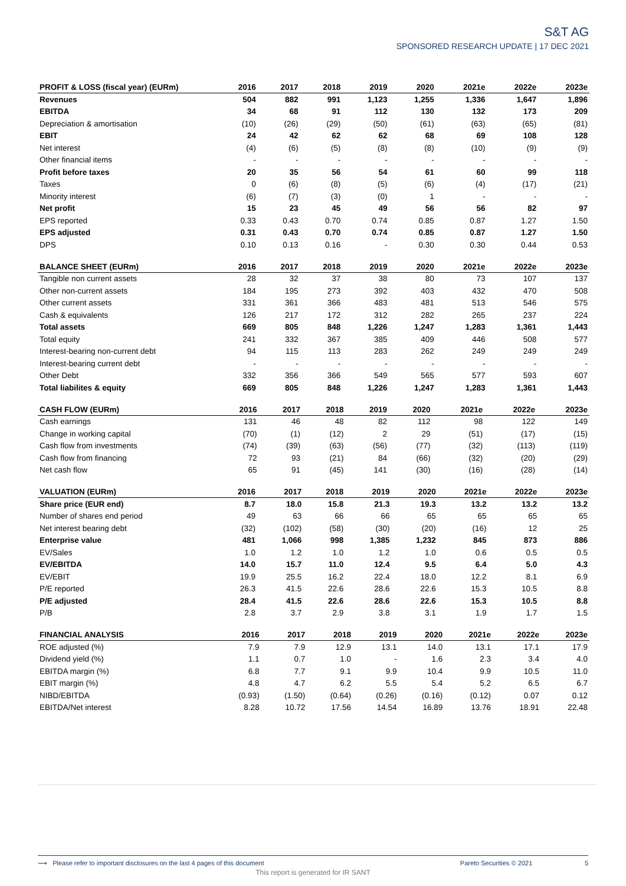S&T AG
SPONSORED RESEARCH UPDATE | 17 DEC 2021
| PROFIT & LOSS (fiscal year) (EURm) | 2016 | 2017 | 2018 | 2019 | 2020 | 2021e | 2022e | 2023e |
| --- | --- | --- | --- | --- | --- | --- | --- | --- |
| Revenues | 504 | 882 | 991 | 1,123 | 1,255 | 1,336 | 1,647 | 1,896 |
| EBITDA | 34 | 68 | 91 | 112 | 130 | 132 | 173 | 209 |
| Depreciation & amortisation | (10) | (26) | (29) | (50) | (61) | (63) | (65) | (81) |
| EBIT | 24 | 42 | 62 | 62 | 68 | 69 | 108 | 128 |
| Net interest | (4) | (6) | (5) | (8) | (8) | (10) | (9) | (9) |
| Other financial items | - | - | - | - | - | - | - | - |
| Profit before taxes | 20 | 35 | 56 | 54 | 61 | 60 | 99 | 118 |
| Taxes | 0 | (6) | (8) | (5) | (6) | (4) | (17) | (21) |
| Minority interest | (6) | (7) | (3) | (0) | 1 | - | - | - |
| Net profit | 15 | 23 | 45 | 49 | 56 | 56 | 82 | 97 |
| EPS reported | 0.33 | 0.43 | 0.70 | 0.74 | 0.85 | 0.87 | 1.27 | 1.50 |
| EPS adjusted | 0.31 | 0.43 | 0.70 | 0.74 | 0.85 | 0.87 | 1.27 | 1.50 |
| DPS | 0.10 | 0.13 | 0.16 | - | 0.30 | 0.30 | 0.44 | 0.53 |
| BALANCE SHEET (EURm) | 2016 | 2017 | 2018 | 2019 | 2020 | 2021e | 2022e | 2023e |
| --- | --- | --- | --- | --- | --- | --- | --- | --- |
| Tangible non current assets | 28 | 32 | 37 | 38 | 80 | 73 | 107 | 137 |
| Other non-current assets | 184 | 195 | 273 | 392 | 403 | 432 | 470 | 508 |
| Other current assets | 331 | 361 | 366 | 483 | 481 | 513 | 546 | 575 |
| Cash & equivalents | 126 | 217 | 172 | 312 | 282 | 265 | 237 | 224 |
| Total assets | 669 | 805 | 848 | 1,226 | 1,247 | 1,283 | 1,361 | 1,443 |
| Total equity | 241 | 332 | 367 | 385 | 409 | 446 | 508 | 577 |
| Interest-bearing non-current debt | 94 | 115 | 113 | 283 | 262 | 249 | 249 | 249 |
| Interest-bearing current debt | - | - | - | - | - | - | - | - |
| Other Debt | 332 | 356 | 366 | 549 | 565 | 577 | 593 | 607 |
| Total liabilites & equity | 669 | 805 | 848 | 1,226 | 1,247 | 1,283 | 1,361 | 1,443 |
| CASH FLOW (EURm) | 2016 | 2017 | 2018 | 2019 | 2020 | 2021e | 2022e | 2023e |
| --- | --- | --- | --- | --- | --- | --- | --- | --- |
| Cash earnings | 131 | 46 | 48 | 82 | 112 | 98 | 122 | 149 |
| Change in working capital | (70) | (1) | (12) | 2 | 29 | (51) | (17) | (15) |
| Cash flow from investments | (74) | (39) | (63) | (56) | (77) | (32) | (113) | (119) |
| Cash flow from financing | 72 | 93 | (21) | 84 | (66) | (32) | (20) | (29) |
| Net cash flow | 65 | 91 | (45) | 141 | (30) | (16) | (28) | (14) |
| VALUATION (EURm) | 2016 | 2017 | 2018 | 2019 | 2020 | 2021e | 2022e | 2023e |
| --- | --- | --- | --- | --- | --- | --- | --- | --- |
| Share price (EUR end) | 8.7 | 18.0 | 15.8 | 21.3 | 19.3 | 13.2 | 13.2 | 13.2 |
| Number of shares end period | 49 | 63 | 66 | 66 | 65 | 65 | 65 | 65 |
| Net interest bearing debt | (32) | (102) | (58) | (30) | (20) | (16) | 12 | 25 |
| Enterprise value | 481 | 1,066 | 998 | 1,385 | 1,232 | 845 | 873 | 886 |
| EV/Sales | 1.0 | 1.2 | 1.0 | 1.2 | 1.0 | 0.6 | 0.5 | 0.5 |
| EV/EBITDA | 14.0 | 15.7 | 11.0 | 12.4 | 9.5 | 6.4 | 5.0 | 4.3 |
| EV/EBIT | 19.9 | 25.5 | 16.2 | 22.4 | 18.0 | 12.2 | 8.1 | 6.9 |
| P/E reported | 26.3 | 41.5 | 22.6 | 28.6 | 22.6 | 15.3 | 10.5 | 8.8 |
| P/E adjusted | 28.4 | 41.5 | 22.6 | 28.6 | 22.6 | 15.3 | 10.5 | 8.8 |
| P/B | 2.8 | 3.7 | 2.9 | 3.8 | 3.1 | 1.9 | 1.7 | 1.5 |
| FINANCIAL ANALYSIS | 2016 | 2017 | 2018 | 2019 | 2020 | 2021e | 2022e | 2023e |
| --- | --- | --- | --- | --- | --- | --- | --- | --- |
| ROE adjusted (%) | 7.9 | 7.9 | 12.9 | 13.1 | 14.0 | 13.1 | 17.1 | 17.9 |
| Dividend yield (%) | 1.1 | 0.7 | 1.0 | - | 1.6 | 2.3 | 3.4 | 4.0 |
| EBITDA margin (%) | 6.8 | 7.7 | 9.1 | 9.9 | 10.4 | 9.9 | 10.5 | 11.0 |
| EBIT margin (%) | 4.8 | 4.7 | 6.2 | 5.5 | 5.4 | 5.2 | 6.5 | 6.7 |
| NIBD/EBITDA | (0.93) | (1.50) | (0.64) | (0.26) | (0.16) | (0.12) | 0.07 | 0.12 |
| EBITDA/Net interest | 8.28 | 10.72 | 17.56 | 14.54 | 16.89 | 13.76 | 18.91 | 22.48 |
⟶ Please refer to important disclosures on the last 4 pages of this document Pareto Securities © 2021 5
This report is generated for IR SANT